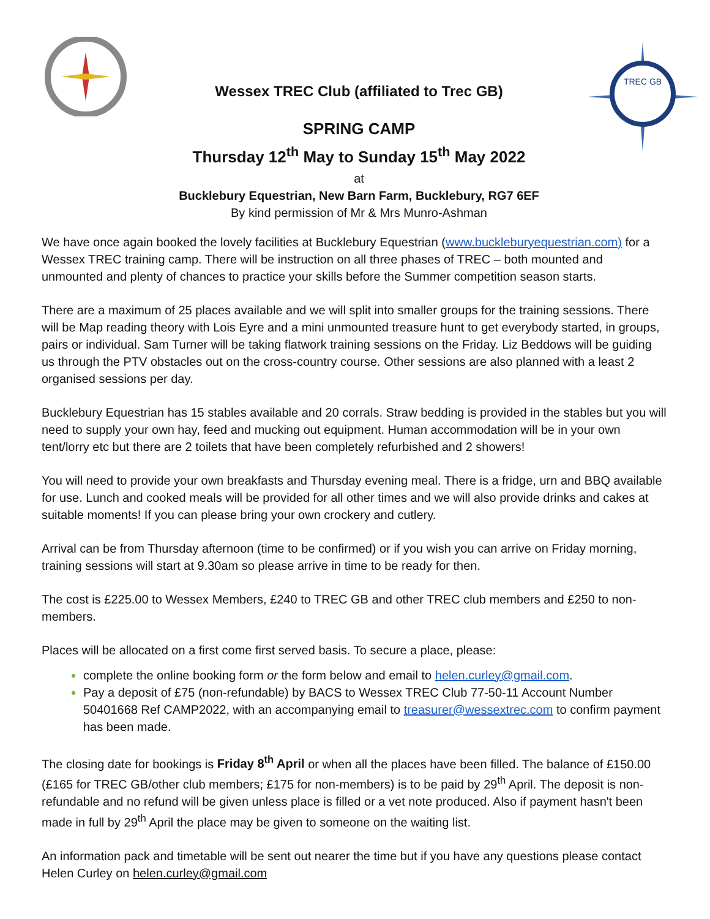Wessex TREC Club (affiliated to Trec GB)
SPRING CAMP
Thursday 12<sup>th</sup> May to Sunday 15<sup>th</sup> May 2022
at
Bucklebury Equestrian, New Barn Farm, Bucklebury, RG7 6EF
By kind permission of Mr & Mrs Munro-Ashman
TREC GB
We have once again booked the lovely facilities at Bucklebury Equestrian (www.buckleburyequestrian.com) for a Wessex TREC training camp. There will be instruction on all three phases of TREC – both mounted and unmounted and plenty of chances to practice your skills before the Summer competition season starts.
There are a maximum of 25 places available and we will split into smaller groups for the training sessions. There will be Map reading theory with Lois Eyre and a mini unmounted treasure hunt to get everybody started, in groups, pairs or individual. Sam Turner will be taking flatwork training sessions on the Friday. Liz Beddows will be guiding us through the PTV obstacles out on the cross-country course. Other sessions are also planned with a least 2 organised sessions per day.
Bucklebury Equestrian has 15 stables available and 20 corrals. Straw bedding is provided in the stables but you will need to supply your own hay, feed and mucking out equipment. Human accommodation will be in your own tent/lorry etc but there are 2 toilets that have been completely refurbished and 2 showers!
You will need to provide your own breakfasts and Thursday evening meal. There is a fridge, urn and BBQ available for use. Lunch and cooked meals will be provided for all other times and we will also provide drinks and cakes at suitable moments! If you can please bring your own crockery and cutlery.
Arrival can be from Thursday afternoon (time to be confirmed) or if you wish you can arrive on Friday morning, training sessions will start at 9.30am so please arrive in time to be ready for then.
The cost is £225.00 to Wessex Members, £240 to TREC GB and other TREC club members and £250 to non-members.
Places will be allocated on a first come first served basis. To secure a place, please:
complete the online booking form or the form below and email to helen.curley@gmail.com.
Pay a deposit of £75 (non-refundable) by BACS to Wessex TREC Club 77-50-11 Account Number 50401668 Ref CAMP2022, with an accompanying email to treasurer@wessextrec.com to confirm payment has been made.
The closing date for bookings is Friday 8<sup>th</sup> April or when all the places have been filled. The balance of £150.00 (£165 for TREC GB/other club members; £175 for non-members) is to be paid by 29<sup>th</sup> April. The deposit is non-refundable and no refund will be given unless place is filled or a vet note produced. Also if payment hasn't been made in full by 29<sup>th</sup> April the place may be given to someone on the waiting list.
An information pack and timetable will be sent out nearer the time but if you have any questions please contact Helen Curley on helen.curley@gmail.com